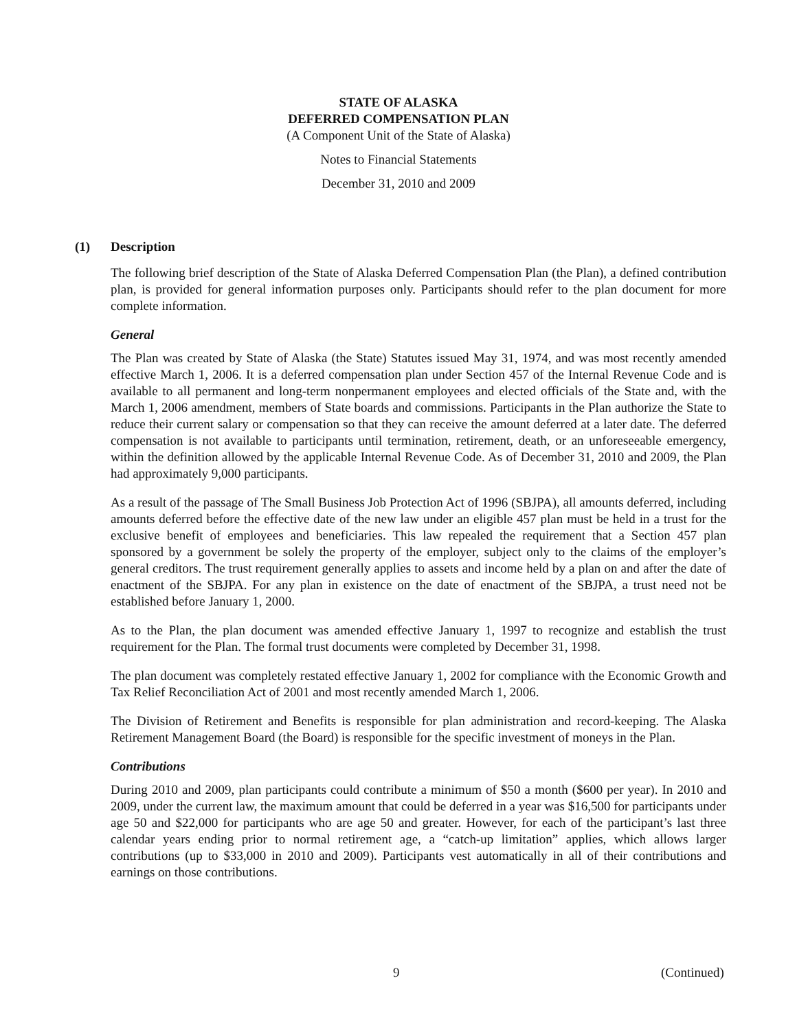STATE OF ALASKA
DEFERRED COMPENSATION PLAN
(A Component Unit of the State of Alaska)
Notes to Financial Statements
December 31, 2010 and 2009
(1) Description
The following brief description of the State of Alaska Deferred Compensation Plan (the Plan), a defined contribution plan, is provided for general information purposes only. Participants should refer to the plan document for more complete information.
General
The Plan was created by State of Alaska (the State) Statutes issued May 31, 1974, and was most recently amended effective March 1, 2006. It is a deferred compensation plan under Section 457 of the Internal Revenue Code and is available to all permanent and long-term nonpermanent employees and elected officials of the State and, with the March 1, 2006 amendment, members of State boards and commissions. Participants in the Plan authorize the State to reduce their current salary or compensation so that they can receive the amount deferred at a later date. The deferred compensation is not available to participants until termination, retirement, death, or an unforeseeable emergency, within the definition allowed by the applicable Internal Revenue Code. As of December 31, 2010 and 2009, the Plan had approximately 9,000 participants.
As a result of the passage of The Small Business Job Protection Act of 1996 (SBJPA), all amounts deferred, including amounts deferred before the effective date of the new law under an eligible 457 plan must be held in a trust for the exclusive benefit of employees and beneficiaries. This law repealed the requirement that a Section 457 plan sponsored by a government be solely the property of the employer, subject only to the claims of the employer’s general creditors. The trust requirement generally applies to assets and income held by a plan on and after the date of enactment of the SBJPA. For any plan in existence on the date of enactment of the SBJPA, a trust need not be established before January 1, 2000.
As to the Plan, the plan document was amended effective January 1, 1997 to recognize and establish the trust requirement for the Plan. The formal trust documents were completed by December 31, 1998.
The plan document was completely restated effective January 1, 2002 for compliance with the Economic Growth and Tax Relief Reconciliation Act of 2001 and most recently amended March 1, 2006.
The Division of Retirement and Benefits is responsible for plan administration and record-keeping. The Alaska Retirement Management Board (the Board) is responsible for the specific investment of moneys in the Plan.
Contributions
During 2010 and 2009, plan participants could contribute a minimum of $50 a month ($600 per year). In 2010 and 2009, under the current law, the maximum amount that could be deferred in a year was $16,500 for participants under age 50 and $22,000 for participants who are age 50 and greater. However, for each of the participant’s last three calendar years ending prior to normal retirement age, a “catch-up limitation” applies, which allows larger contributions (up to $33,000 in 2010 and 2009). Participants vest automatically in all of their contributions and earnings on those contributions.
9 (Continued)